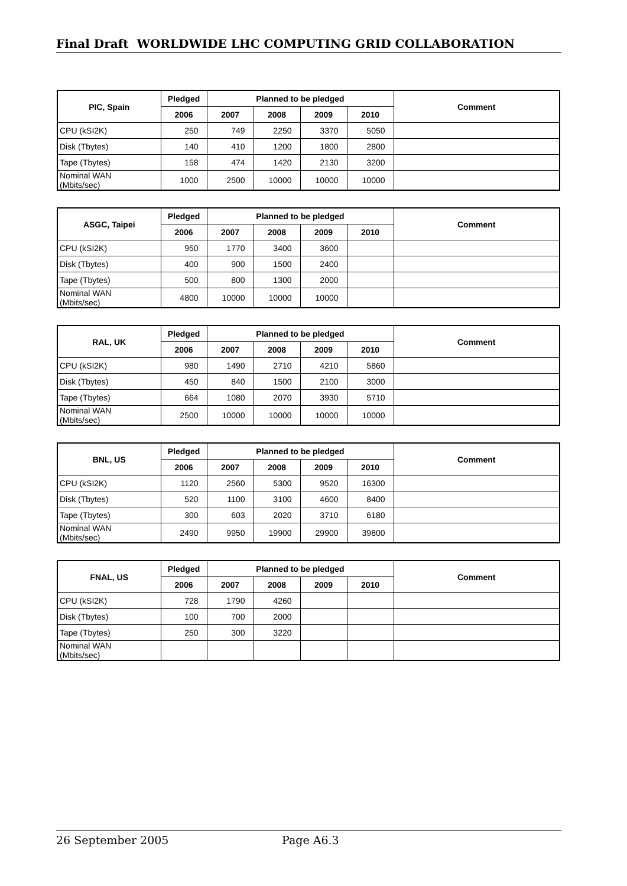Final Draft WORLDWIDE LHC COMPUTING GRID COLLABORATION
| PIC, Spain | Pledged | Planned to be pledged | | | | Comment |
| --- | --- | --- | --- | --- | --- | --- |
| | 2006 | 2007 | 2008 | 2009 | 2010 | |
| CPU (kSI2K) | 250 | 749 | 2250 | 3370 | 5050 | |
| Disk (Tbytes) | 140 | 410 | 1200 | 1800 | 2800 | |
| Tape (Tbytes) | 158 | 474 | 1420 | 2130 | 3200 | |
| Nominal WAN (Mbits/sec) | 1000 | 2500 | 10000 | 10000 | 10000 | |
| ASGC, Taipei | Pledged | Planned to be pledged | | | | Comment |
| --- | --- | --- | --- | --- | --- | --- |
| | 2006 | 2007 | 2008 | 2009 | 2010 | |
| CPU (kSI2K) | 950 | 1770 | 3400 | 3600 | | |
| Disk (Tbytes) | 400 | 900 | 1500 | 2400 | | |
| Tape (Tbytes) | 500 | 800 | 1300 | 2000 | | |
| Nominal WAN (Mbits/sec) | 4800 | 10000 | 10000 | 10000 | | |
| RAL, UK | Pledged | Planned to be pledged | | | | Comment |
| --- | --- | --- | --- | --- | --- | --- |
| | 2006 | 2007 | 2008 | 2009 | 2010 | |
| CPU (kSI2K) | 980 | 1490 | 2710 | 4210 | 5860 | |
| Disk (Tbytes) | 450 | 840 | 1500 | 2100 | 3000 | |
| Tape (Tbytes) | 664 | 1080 | 2070 | 3930 | 5710 | |
| Nominal WAN (Mbits/sec) | 2500 | 10000 | 10000 | 10000 | 10000 | |
| BNL, US | Pledged | Planned to be pledged | | | | Comment |
| --- | --- | --- | --- | --- | --- | --- |
| | 2006 | 2007 | 2008 | 2009 | 2010 | |
| CPU (kSI2K) | 1120 | 2560 | 5300 | 9520 | 16300 | |
| Disk (Tbytes) | 520 | 1100 | 3100 | 4600 | 8400 | |
| Tape (Tbytes) | 300 | 603 | 2020 | 3710 | 6180 | |
| Nominal WAN (Mbits/sec) | 2490 | 9950 | 19900 | 29900 | 39800 | |
| FNAL, US | Pledged | Planned to be pledged | | | | Comment |
| --- | --- | --- | --- | --- | --- | --- |
| | 2006 | 2007 | 2008 | 2009 | 2010 | |
| CPU (kSI2K) | 728 | 1790 | 4260 | | | |
| Disk (Tbytes) | 100 | 700 | 2000 | | | |
| Tape (Tbytes) | 250 | 300 | 3220 | | | |
| Nominal WAN (Mbits/sec) | | | | | | |
26 September 2005 Page A6.3